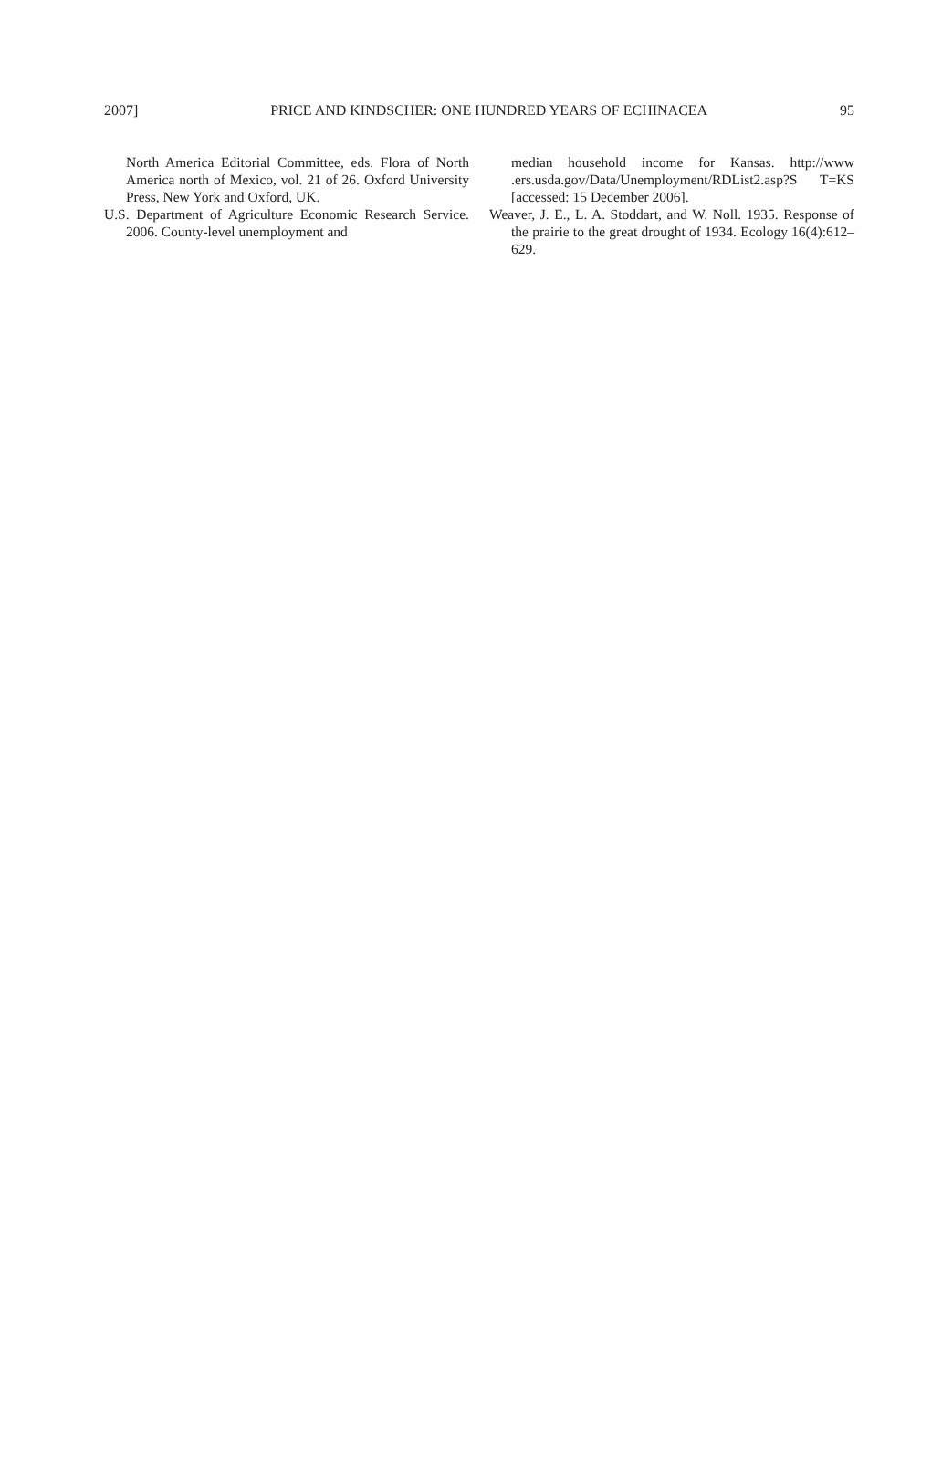2007] PRICE AND KINDSCHER: ONE HUNDRED YEARS OF ECHINACEA 95
North America Editorial Committee, eds. Flora of North America north of Mexico, vol. 21 of 26. Oxford University Press, New York and Oxford, UK.
U.S. Department of Agriculture Economic Research Service. 2006. County-level unemployment and
median household income for Kansas. http://www .ers.usda.gov/Data/Unemployment/RDList2.asp?S T=KS [accessed: 15 December 2006].
Weaver, J. E., L. A. Stoddart, and W. Noll. 1935. Response of the prairie to the great drought of 1934. Ecology 16(4):612–629.